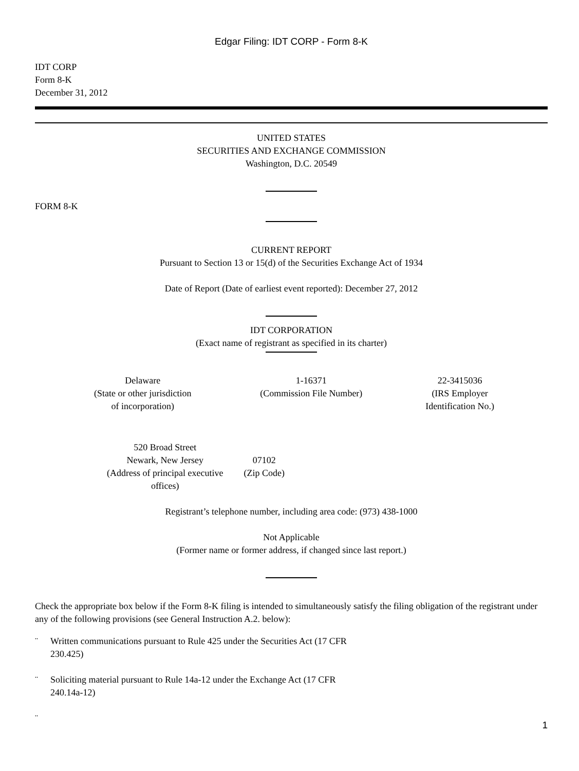Edgar Filing: IDT CORP - Form 8-K
IDT CORP
Form 8-K
December 31, 2012
UNITED STATES
SECURITIES AND EXCHANGE COMMISSION
Washington, D.C. 20549
FORM 8-K
CURRENT REPORT
Pursuant to Section 13 or 15(d) of the Securities Exchange Act of 1934
Date of Report (Date of earliest event reported): December 27, 2012
IDT CORPORATION
(Exact name of registrant as specified in its charter)
| Delaware (State or other jurisdiction of incorporation) | 1-16371 (Commission File Number) | 22-3415036 (IRS Employer Identification No.) |
| 520 Broad Street Newark, New Jersey (Address of principal executive offices) | 07102 (Zip Code) |
Registrant’s telephone number, including area code: (973) 438-1000
Not Applicable
(Former name or former address, if changed since last report.)
Check the appropriate box below if the Form 8-K filing is intended to simultaneously satisfy the filing obligation of the registrant under any of the following provisions (see General Instruction A.2. below):
¨ Written communications pursuant to Rule 425 under the Securities Act (17 CFR
230.425)
¨ Soliciting material pursuant to Rule 14a-12 under the Exchange Act (17 CFR
240.14a-12)
¨
1